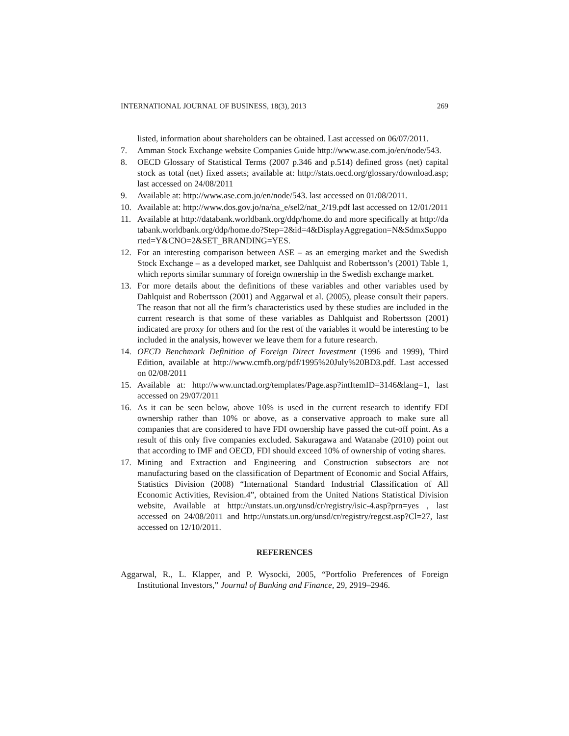INTERNATIONAL JOURNAL OF BUSINESS, 18(3), 2013 269
listed, information about shareholders can be obtained. Last accessed on 06/07/2011.
7. Amman Stock Exchange website Companies Guide http://www.ase.com.jo/en/node/543.
8. OECD Glossary of Statistical Terms (2007 p.346 and p.514) defined gross (net) capital stock as total (net) fixed assets; available at: http://stats.oecd.org/glossary/download.asp; last accessed on 24/08/2011
9. Available at: http://www.ase.com.jo/en/node/543. last accessed on 01/08/2011.
10. Available at: http://www.dos.gov.jo/na/na_e/sel2/nat_2/19.pdf last accessed on 12/01/2011
11. Available at http://databank.worldbank.org/ddp/home.do and more specifically at http://databank.worldbank.org/ddp/home.do?Step=2&id=4&DisplayAggregation=N&SdmxSupported=Y&CNO=2&SET_BRANDING=YES.
12. For an interesting comparison between ASE – as an emerging market and the Swedish Stock Exchange – as a developed market, see Dahlquist and Robertsson’s (2001) Table 1, which reports similar summary of foreign ownership in the Swedish exchange market.
13. For more details about the definitions of these variables and other variables used by Dahlquist and Robertsson (2001) and Aggarwal et al. (2005), please consult their papers. The reason that not all the firm’s characteristics used by these studies are included in the current research is that some of these variables as Dahlquist and Robertsson (2001) indicated are proxy for others and for the rest of the variables it would be interesting to be included in the analysis, however we leave them for a future research.
14. OECD Benchmark Definition of Foreign Direct Investment (1996 and 1999), Third Edition, available at http://www.cmfb.org/pdf/1995%20July%20BD3.pdf. Last accessed on 02/08/2011
15. Available at: http://www.unctad.org/templates/Page.asp?intItemID=3146&lang=1, last accessed on 29/07/2011
16. As it can be seen below, above 10% is used in the current research to identify FDI ownership rather than 10% or above, as a conservative approach to make sure all companies that are considered to have FDI ownership have passed the cut-off point. As a result of this only five companies excluded. Sakuragawa and Watanabe (2010) point out that according to IMF and OECD, FDI should exceed 10% of ownership of voting shares.
17. Mining and Extraction and Engineering and Construction subsectors are not manufacturing based on the classification of Department of Economic and Social Affairs, Statistics Division (2008) “International Standard Industrial Classification of All Economic Activities, Revision.4”, obtained from the United Nations Statistical Division website, Available at http://unstats.un.org/unsd/cr/registry/isic-4.asp?prn=yes , last accessed on 24/08/2011 and http://unstats.un.org/unsd/cr/registry/regcst.asp?Cl=27, last accessed on 12/10/2011.
REFERENCES
Aggarwal, R., L. Klapper, and P. Wysocki, 2005, “Portfolio Preferences of Foreign Institutional Investors,” Journal of Banking and Finance, 29, 2919–2946.